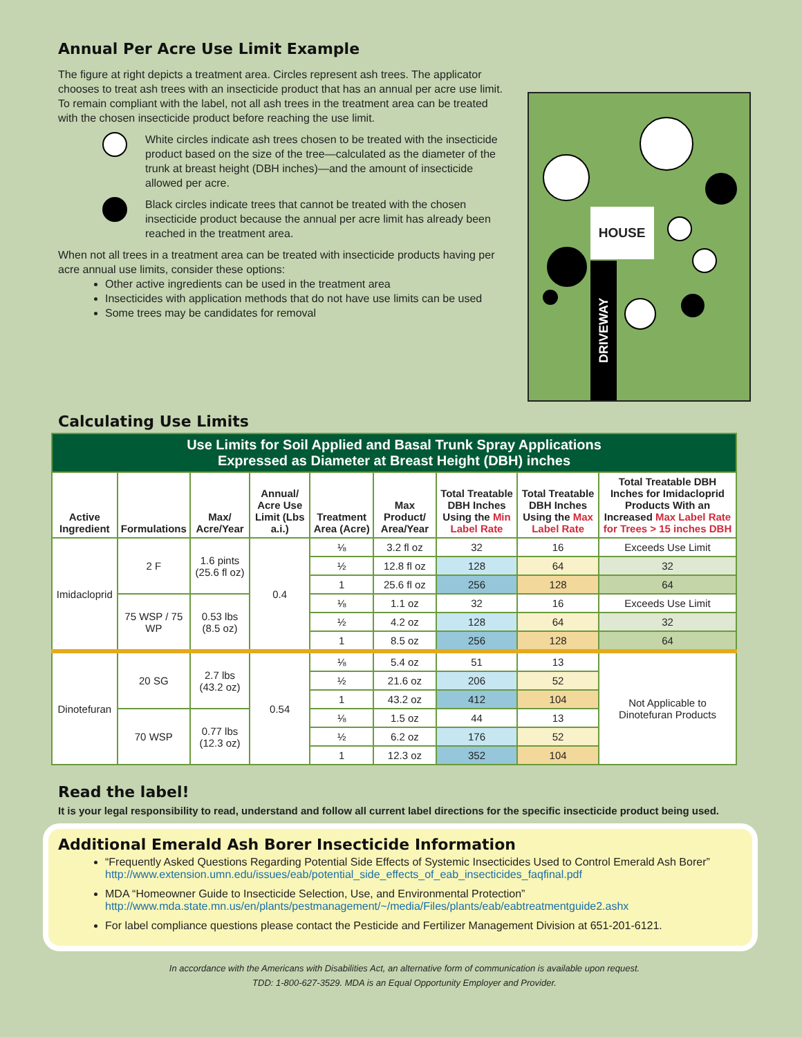Annual Per Acre Use Limit Example
The figure at right depicts a treatment area. Circles represent ash trees. The applicator chooses to treat ash trees with an insecticide product that has an annual per acre use limit. To remain compliant with the label, not all ash trees in the treatment area can be treated with the chosen insecticide product before reaching the use limit.
White circles indicate ash trees chosen to be treated with the insecticide product based on the size of the tree—calculated as the diameter of the trunk at breast height (DBH inches)—and the amount of insecticide allowed per acre.
Black circles indicate trees that cannot be treated with the chosen insecticide product because the annual per acre limit has already been reached in the treatment area.
When not all trees in a treatment area can be treated with insecticide products having per acre annual use limits, consider these options:
Other active ingredients can be used in the treatment area
Insecticides with application methods that do not have use limits can be used
Some trees may be candidates for removal
HOUSE
DRIVEWAY
Calculating Use Limits
| Use Limits for Soil Applied and Basal Trunk Spray Applications Expressed as Diameter at Breast Height (DBH) inches | | | | | | | | |
| Active Ingredient | Formulations | Max/ Acre/Year | Annual/ Acre Use Limit (Lbs a.i.) | Treatment Area (Acre) | Max Product/ Area/Year | Total Treatable DBH Inches Using the Min Label Rate | Total Treatable DBH Inches Using the Max Label Rate | Total Treatable DBH Inches for Imidacloprid Products With an Increased Max Label Rate for Trees > 15 inches DBH |
| Imidacloprid | 2 F | 1.6 pints (25.6 fl oz) | 0.4 | ⅛ | 3.2 fl oz | 32 | 16 | Exceeds Use Limit |
| | | | | ½ | 12.8 fl oz | 128 | 64 | 32 |
| | | | | 1 | 25.6 fl oz | 256 | 128 | 64 |
| | 75 WSP / 75 WP | 0.53 lbs (8.5 oz) | | ⅛ | 1.1 oz | 32 | 16 | Exceeds Use Limit |
| | | | | ½ | 4.2 oz | 128 | 64 | 32 |
| | | | | 1 | 8.5 oz | 256 | 128 | 64 |
| Dinotefuran | 20 SG | 2.7 lbs (43.2 oz) | 0.54 | ⅛ | 5.4 oz | 51 | 13 | Not Applicable to Dinotefuran Products |
| | | | | ½ | 21.6 oz | 206 | 52 | |
| | | | | 1 | 43.2 oz | 412 | 104 | |
| | 70 WSP | 0.77 lbs (12.3 oz) | | ⅛ | 1.5 oz | 44 | 13 | |
| | | | | ½ | 6.2 oz | 176 | 52 | |
| | | | | 1 | 12.3 oz | 352 | 104 | |
Read the label!
It is your legal responsibility to read, understand and follow all current label directions for the specific insecticide product being used.
Additional Emerald Ash Borer Insecticide Information
“Frequently Asked Questions Regarding Potential Side Effects of Systemic Insecticides Used to Control Emerald Ash Borer”
http://www.extension.umn.edu/issues/eab/potential_side_effects_of_eab_insecticides_faqfinal.pdf
MDA “Homeowner Guide to Insecticide Selection, Use, and Environmental Protection”
http://www.mda.state.mn.us/en/plants/pestmanagement/~/media/Files/plants/eab/eabtreatmentguide2.ashx
For label compliance questions please contact the Pesticide and Fertilizer Management Division at 651-201-6121.
In accordance with the Americans with Disabilities Act, an alternative form of communication is available upon request.
TDD: 1-800-627-3529. MDA is an Equal Opportunity Employer and Provider.